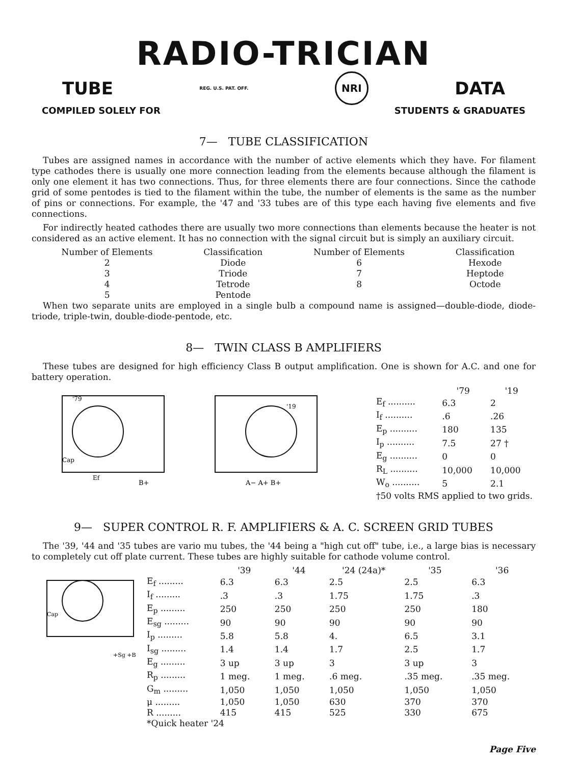RADIO-TRICIAN
TUBE REG. U.S. PAT. OFF. NRI DATA
COMPILED SOLELY FOR STUDENTS & GRADUATES
7— TUBE CLASSIFICATION
Tubes are assigned names in accordance with the number of active elements which they have. For filament type cathodes there is usually one more connection leading from the elements because although the filament is only one element it has two connections. Thus, for three elements there are four connections. Since the cathode grid of some pentodes is tied to the filament within the tube, the number of elements is the same as the number of pins or connections. For example, the '47 and '33 tubes are of this type each having five elements and five connections.
For indirectly heated cathodes there are usually two more connections than elements because the heater is not considered as an active element. It has no connection with the signal circuit but is simply an auxiliary circuit.
| Number of Elements | Classification | Number of Elements | Classification |
| --- | --- | --- | --- |
| 2 | Diode | 6 | Hexode |
| 3 | Triode | 7 | Heptode |
| 4 | Tetrode | 8 | Octode |
| 5 | Pentode | | |
When two separate units are employed in a single bulb a compound name is assigned—double-diode, diode-triode, triple-twin, double-diode-pentode, etc.
8— TWIN CLASS B AMPLIFIERS
These tubes are designed for high efficiency Class B output amplification. One is shown for A.C. and one for battery operation.
'79
'19
Cap
Ef
B+
A− A+ B+
| | '79 | '19 |
| --- | --- | --- |
| E<sub>f</sub> .......... | 6.3 | 2 |
| I<sub>f</sub> .......... | .6 | .26 |
| E<sub>p</sub> .......... | 180 | 135 |
| I<sub>p</sub> .......... | 7.5 | 27 † |
| E<sub>g</sub> .......... | 0 | 0 |
| R<sub>L</sub> .......... | 10,000 | 10,000 |
| W<sub>o</sub> .......... | 5 | 2.1 |
| †50 volts RMS applied to two grids. | | |
9— SUPER CONTROL R. F. AMPLIFIERS & A. C. SCREEN GRID TUBES
The '39, '44 and '35 tubes are vario mu tubes, the '44 being a "high cut off" tube, i.e., a large bias is necessary to completely cut off plate current. These tubes are highly suitable for cathode volume control.
Cap
+Sg +B
| | '39 | '44 | '24 (24a)* | '35 | '36 |
| --- | --- | --- | --- | --- | --- |
| E<sub>f</sub> ......... | 6.3 | 6.3 | 2.5 | 2.5 | 6.3 |
| I<sub>f</sub> ......... | .3 | .3 | 1.75 | 1.75 | .3 |
| E<sub>p</sub> ......... | 250 | 250 | 250 | 250 | 180 |
| E<sub>sg</sub> ......... | 90 | 90 | 90 | 90 | 90 |
| I<sub>p</sub> ......... | 5.8 | 5.8 | 4. | 6.5 | 3.1 |
| I<sub>sg</sub> ......... | 1.4 | 1.4 | 1.7 | 2.5 | 1.7 |
| E<sub>g</sub> ......... | 3 up | 3 up | 3 | 3 up | 3 |
| R<sub>p</sub> ......... | 1 meg. | 1 meg. | .6 meg. | .35 meg. | .35 meg. |
| G<sub>m</sub> ......... | 1,050 | 1,050 | 1,050 | 1,050 | 1,050 |
| μ ......... | 1,050 | 1,050 | 630 | 370 | 370 |
| R ......... | 415 | 415 | 525 | 330 | 675 |
| *Quick heater '24 | | | | | |
Page Five